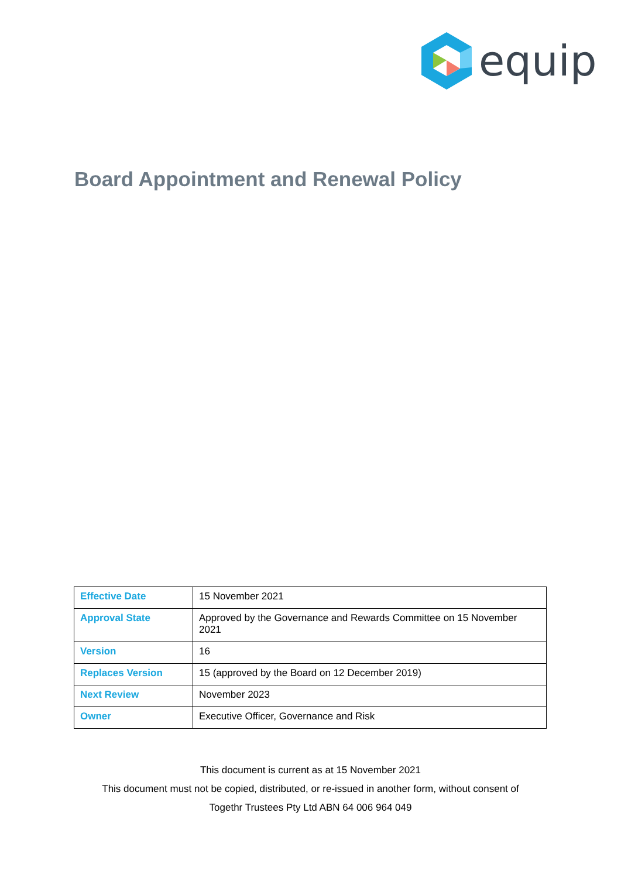equip
Board Appointment and Renewal Policy
| Effective Date | 15 November 2021 |
| Approval State | Approved by the Governance and Rewards Committee on 15 November 2021 |
| Version | 16 |
| Replaces Version | 15 (approved by the Board on 12 December 2019) |
| Next Review | November 2023 |
| Owner | Executive Officer, Governance and Risk |
This document is current as at 15 November 2021
This document must not be copied, distributed, or re-issued in another form, without consent of
Togethr Trustees Pty Ltd ABN 64 006 964 049